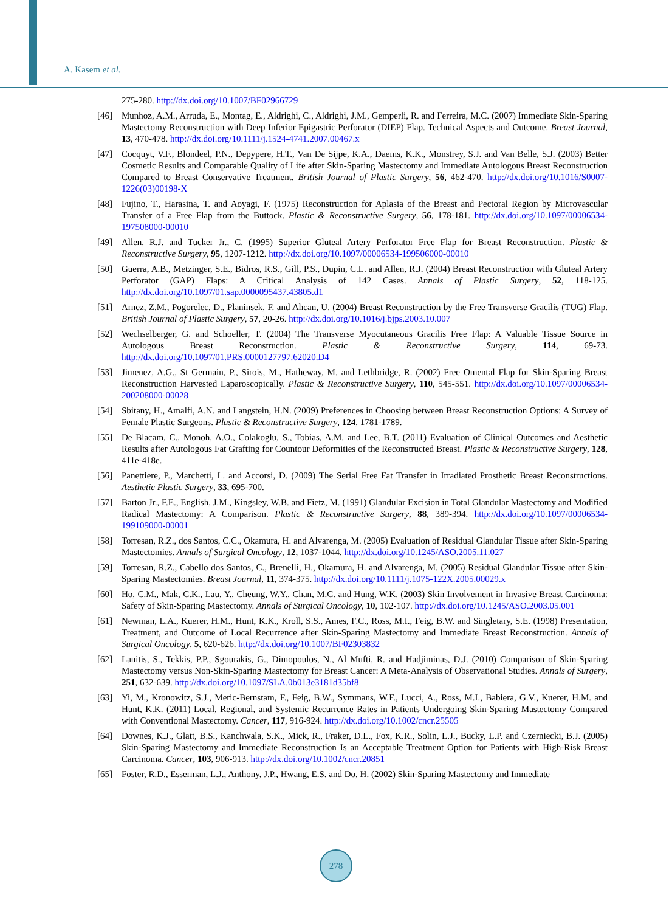A. Kasem et al.
275-280. http://dx.doi.org/10.1007/BF02966729
[46] Munhoz, A.M., Arruda, E., Montag, E., Aldrighi, C., Aldrighi, J.M., Gemperli, R. and Ferreira, M.C. (2007) Immediate Skin-Sparing Mastectomy Reconstruction with Deep Inferior Epigastric Perforator (DIEP) Flap. Technical Aspects and Outcome. Breast Journal, 13, 470-478. http://dx.doi.org/10.1111/j.1524-4741.2007.00467.x
[47] Cocquyt, V.F., Blondeel, P.N., Depypere, H.T., Van De Sijpe, K.A., Daems, K.K., Monstrey, S.J. and Van Belle, S.J. (2003) Better Cosmetic Results and Comparable Quality of Life after Skin-Sparing Mastectomy and Immediate Autologous Breast Reconstruction Compared to Breast Conservative Treatment. British Journal of Plastic Surgery, 56, 462-470. http://dx.doi.org/10.1016/S0007-1226(03)00198-X
[48] Fujino, T., Harasina, T. and Aoyagi, F. (1975) Reconstruction for Aplasia of the Breast and Pectoral Region by Microvascular Transfer of a Free Flap from the Buttock. Plastic & Reconstructive Surgery, 56, 178-181. http://dx.doi.org/10.1097/00006534-197508000-00010
[49] Allen, R.J. and Tucker Jr., C. (1995) Superior Gluteal Artery Perforator Free Flap for Breast Reconstruction. Plastic & Reconstructive Surgery, 95, 1207-1212. http://dx.doi.org/10.1097/00006534-199506000-00010
[50] Guerra, A.B., Metzinger, S.E., Bidros, R.S., Gill, P.S., Dupin, C.L. and Allen, R.J. (2004) Breast Reconstruction with Gluteal Artery Perforator (GAP) Flaps: A Critical Analysis of 142 Cases. Annals of Plastic Surgery, 52, 118-125. http://dx.doi.org/10.1097/01.sap.0000095437.43805.d1
[51] Arnez, Z.M., Pogorelec, D., Planinsek, F. and Ahcan, U. (2004) Breast Reconstruction by the Free Transverse Gracilis (TUG) Flap. British Journal of Plastic Surgery, 57, 20-26. http://dx.doi.org/10.1016/j.bjps.2003.10.007
[52] Wechselberger, G. and Schoeller, T. (2004) The Transverse Myocutaneous Gracilis Free Flap: A Valuable Tissue Source in Autologous Breast Reconstruction. Plastic & Reconstructive Surgery, 114, 69-73. http://dx.doi.org/10.1097/01.PRS.0000127797.62020.D4
[53] Jimenez, A.G., St Germain, P., Sirois, M., Hatheway, M. and Lethbridge, R. (2002) Free Omental Flap for Skin-Sparing Breast Reconstruction Harvested Laparoscopically. Plastic & Reconstructive Surgery, 110, 545-551. http://dx.doi.org/10.1097/00006534-200208000-00028
[54] Sbitany, H., Amalfi, A.N. and Langstein, H.N. (2009) Preferences in Choosing between Breast Reconstruction Options: A Survey of Female Plastic Surgeons. Plastic & Reconstructive Surgery, 124, 1781-1789.
[55] De Blacam, C., Monoh, A.O., Colakoglu, S., Tobias, A.M. and Lee, B.T. (2011) Evaluation of Clinical Outcomes and Aesthetic Results after Autologous Fat Grafting for Countour Deformities of the Reconstructed Breast. Plastic & Reconstructive Surgery, 128, 411e-418e.
[56] Panettiere, P., Marchetti, L. and Accorsi, D. (2009) The Serial Free Fat Transfer in Irradiated Prosthetic Breast Reconstructions. Aesthetic Plastic Surgery, 33, 695-700.
[57] Barton Jr., F.E., English, J.M., Kingsley, W.B. and Fietz, M. (1991) Glandular Excision in Total Glandular Mastectomy and Modified Radical Mastectomy: A Comparison. Plastic & Reconstructive Surgery, 88, 389-394. http://dx.doi.org/10.1097/00006534-199109000-00001
[58] Torresan, R.Z., dos Santos, C.C., Okamura, H. and Alvarenga, M. (2005) Evaluation of Residual Glandular Tissue after Skin-Sparing Mastectomies. Annals of Surgical Oncology, 12, 1037-1044. http://dx.doi.org/10.1245/ASO.2005.11.027
[59] Torresan, R.Z., Cabello dos Santos, C., Brenelli, H., Okamura, H. and Alvarenga, M. (2005) Residual Glandular Tissue after Skin-Sparing Mastectomies. Breast Journal, 11, 374-375. http://dx.doi.org/10.1111/j.1075-122X.2005.00029.x
[60] Ho, C.M., Mak, C.K., Lau, Y., Cheung, W.Y., Chan, M.C. and Hung, W.K. (2003) Skin Involvement in Invasive Breast Carcinoma: Safety of Skin-Sparing Mastectomy. Annals of Surgical Oncology, 10, 102-107. http://dx.doi.org/10.1245/ASO.2003.05.001
[61] Newman, L.A., Kuerer, H.M., Hunt, K.K., Kroll, S.S., Ames, F.C., Ross, M.I., Feig, B.W. and Singletary, S.E. (1998) Presentation, Treatment, and Outcome of Local Recurrence after Skin-Sparing Mastectomy and Immediate Breast Reconstruction. Annals of Surgical Oncology, 5, 620-626. http://dx.doi.org/10.1007/BF02303832
[62] Lanitis, S., Tekkis, P.P., Sgourakis, G., Dimopoulos, N., Al Mufti, R. and Hadjiminas, D.J. (2010) Comparison of Skin-Sparing Mastectomy versus Non-Skin-Sparing Mastectomy for Breast Cancer: A Meta-Analysis of Observational Studies. Annals of Surgery, 251, 632-639. http://dx.doi.org/10.1097/SLA.0b013e3181d35bf8
[63] Yi, M., Kronowitz, S.J., Meric-Bernstam, F., Feig, B.W., Symmans, W.F., Lucci, A., Ross, M.I., Babiera, G.V., Kuerer, H.M. and Hunt, K.K. (2011) Local, Regional, and Systemic Recurrence Rates in Patients Undergoing Skin-Sparing Mastectomy Compared with Conventional Mastectomy. Cancer, 117, 916-924. http://dx.doi.org/10.1002/cncr.25505
[64] Downes, K.J., Glatt, B.S., Kanchwala, S.K., Mick, R., Fraker, D.L., Fox, K.R., Solin, L.J., Bucky, L.P. and Czerniecki, B.J. (2005) Skin-Sparing Mastectomy and Immediate Reconstruction Is an Acceptable Treatment Option for Patients with High-Risk Breast Carcinoma. Cancer, 103, 906-913. http://dx.doi.org/10.1002/cncr.20851
[65] Foster, R.D., Esserman, L.J., Anthony, J.P., Hwang, E.S. and Do, H. (2002) Skin-Sparing Mastectomy and Immediate
278